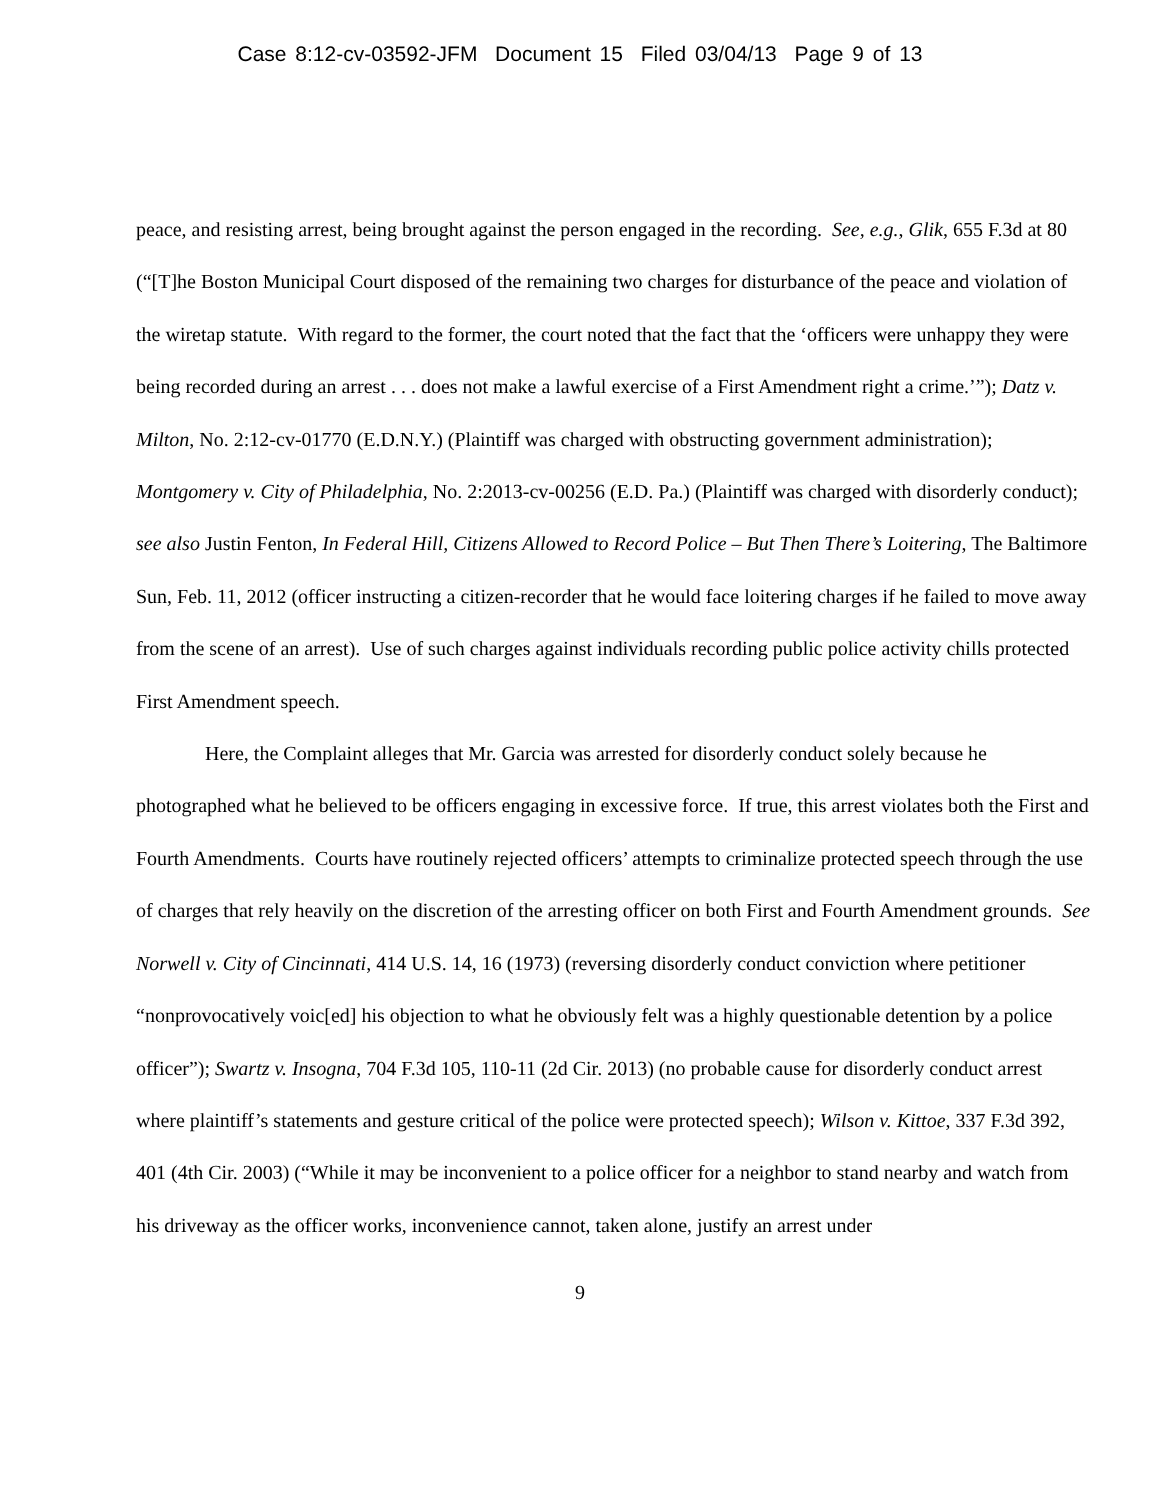Case 8:12-cv-03592-JFM Document 15 Filed 03/04/13 Page 9 of 13
peace, and resisting arrest, being brought against the person engaged in the recording. See, e.g., Glik, 655 F.3d at 80 (“[T]he Boston Municipal Court disposed of the remaining two charges for disturbance of the peace and violation of the wiretap statute. With regard to the former, the court noted that the fact that the ‘officers were unhappy they were being recorded during an arrest . . . does not make a lawful exercise of a First Amendment right a crime.’”); Datz v. Milton, No. 2:12-cv-01770 (E.D.N.Y.) (Plaintiff was charged with obstructing government administration); Montgomery v. City of Philadelphia, No. 2:2013-cv-00256 (E.D. Pa.) (Plaintiff was charged with disorderly conduct); see also Justin Fenton, In Federal Hill, Citizens Allowed to Record Police – But Then There’s Loitering, The Baltimore Sun, Feb. 11, 2012 (officer instructing a citizen-recorder that he would face loitering charges if he failed to move away from the scene of an arrest). Use of such charges against individuals recording public police activity chills protected First Amendment speech.
Here, the Complaint alleges that Mr. Garcia was arrested for disorderly conduct solely because he photographed what he believed to be officers engaging in excessive force. If true, this arrest violates both the First and Fourth Amendments. Courts have routinely rejected officers’ attempts to criminalize protected speech through the use of charges that rely heavily on the discretion of the arresting officer on both First and Fourth Amendment grounds. See Norwell v. City of Cincinnati, 414 U.S. 14, 16 (1973) (reversing disorderly conduct conviction where petitioner “nonprovocatively voic[ed] his objection to what he obviously felt was a highly questionable detention by a police officer”); Swartz v. Insogna, 704 F.3d 105, 110-11 (2d Cir. 2013) (no probable cause for disorderly conduct arrest where plaintiff’s statements and gesture critical of the police were protected speech); Wilson v. Kittoe, 337 F.3d 392, 401 (4th Cir. 2003) (“While it may be inconvenient to a police officer for a neighbor to stand nearby and watch from his driveway as the officer works, inconvenience cannot, taken alone, justify an arrest under
9